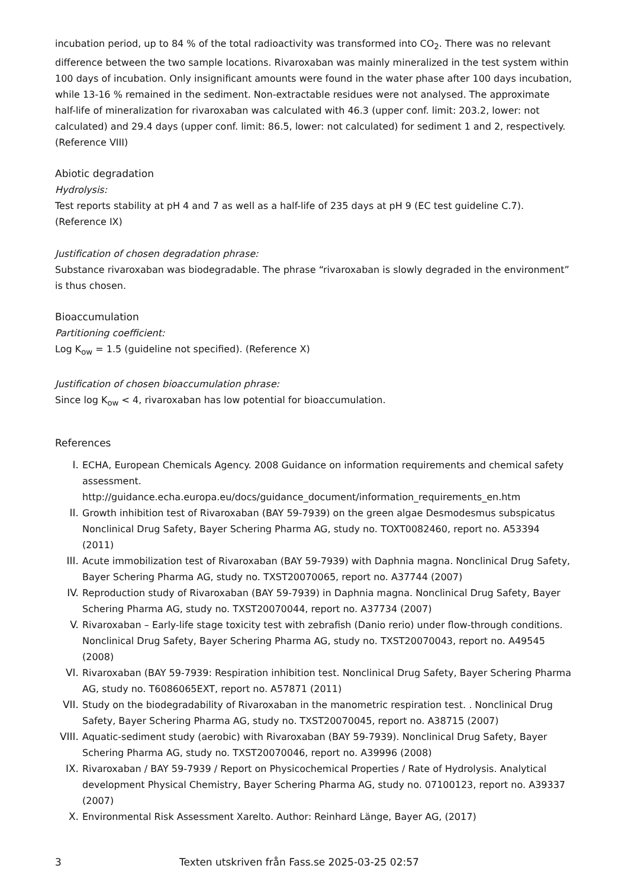incubation period, up to 84 % of the total radioactivity was transformed into CO<sub>2</sub>. There was no relevant difference between the two sample locations. Rivaroxaban was mainly mineralized in the test system within 100 days of incubation. Only insignificant amounts were found in the water phase after 100 days incubation, while 13-16 % remained in the sediment. Non-extractable residues were not analysed. The approximate half-life of mineralization for rivaroxaban was calculated with 46.3 (upper conf. limit: 203.2, lower: not calculated) and 29.4 days (upper conf. limit: 86.5, lower: not calculated) for sediment 1 and 2, respectively. (Reference VIII)
Abiotic degradation
Hydrolysis:
Test reports stability at pH 4 and 7 as well as a half-life of 235 days at pH 9 (EC test guideline C.7). (Reference IX)
Justification of chosen degradation phrase:
Substance rivaroxaban was biodegradable. The phrase “rivaroxaban is slowly degraded in the environment” is thus chosen.
Bioaccumulation
Partitioning coefficient:
Log K<sub>ow</sub> = 1.5 (guideline not specified). (Reference X)
Justification of chosen bioaccumulation phrase:
Since log K<sub>ow</sub> < 4, rivaroxaban has low potential for bioaccumulation.
References
I. ECHA, European Chemicals Agency. 2008 Guidance on information requirements and chemical safety assessment.
http://guidance.echa.europa.eu/docs/guidance_document/information_requirements_en.htm
II. Growth inhibition test of Rivaroxaban (BAY 59-7939) on the green algae Desmodesmus subspicatus Nonclinical Drug Safety, Bayer Schering Pharma AG, study no. TOXT0082460, report no. A53394 (2011)
III. Acute immobilization test of Rivaroxaban (BAY 59-7939) with Daphnia magna. Nonclinical Drug Safety, Bayer Schering Pharma AG, study no. TXST20070065, report no. A37744 (2007)
IV. Reproduction study of Rivaroxaban (BAY 59-7939) in Daphnia magna. Nonclinical Drug Safety, Bayer Schering Pharma AG, study no. TXST20070044, report no. A37734 (2007)
V. Rivaroxaban – Early-life stage toxicity test with zebrafish (Danio rerio) under flow-through conditions. Nonclinical Drug Safety, Bayer Schering Pharma AG, study no. TXST20070043, report no. A49545 (2008)
VI. Rivaroxaban (BAY 59-7939: Respiration inhibition test. Nonclinical Drug Safety, Bayer Schering Pharma AG, study no. T6086065EXT, report no. A57871 (2011)
VII. Study on the biodegradability of Rivaroxaban in the manometric respiration test. . Nonclinical Drug Safety, Bayer Schering Pharma AG, study no. TXST20070045, report no. A38715 (2007)
VIII. Aquatic-sediment study (aerobic) with Rivaroxaban (BAY 59-7939). Nonclinical Drug Safety, Bayer Schering Pharma AG, study no. TXST20070046, report no. A39996 (2008)
IX. Rivaroxaban / BAY 59-7939 / Report on Physicochemical Properties / Rate of Hydrolysis. Analytical development Physical Chemistry, Bayer Schering Pharma AG, study no. 07100123, report no. A39337 (2007)
X. Environmental Risk Assessment Xarelto. Author: Reinhard Länge, Bayer AG, (2017)
3 Texten utskriven från Fass.se 2025-03-25 02:57